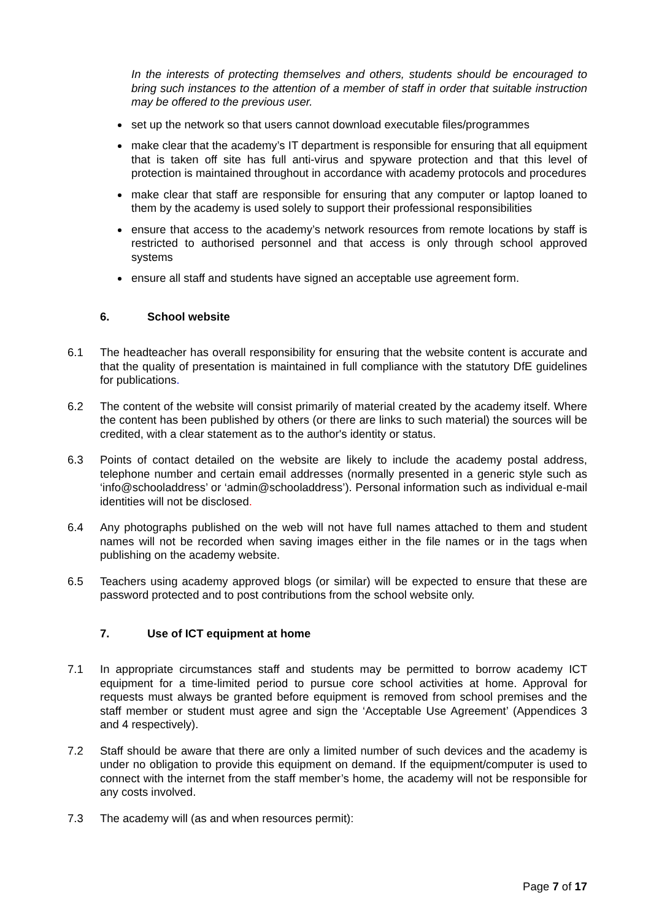In the interests of protecting themselves and others, students should be encouraged to bring such instances to the attention of a member of staff in order that suitable instruction may be offered to the previous user.
set up the network so that users cannot download executable files/programmes
make clear that the academy’s IT department is responsible for ensuring that all equipment that is taken off site has full anti-virus and spyware protection and that this level of protection is maintained throughout in accordance with academy protocols and procedures
make clear that staff are responsible for ensuring that any computer or laptop loaned to them by the academy is used solely to support their professional responsibilities
ensure that access to the academy’s network resources from remote locations by staff is restricted to authorised personnel and that access is only through school approved systems
ensure all staff and students have signed an acceptable use agreement form.
6. School website
6.1 The headteacher has overall responsibility for ensuring that the website content is accurate and that the quality of presentation is maintained in full compliance with the statutory DfE guidelines for publications.
6.2 The content of the website will consist primarily of material created by the academy itself. Where the content has been published by others (or there are links to such material) the sources will be credited, with a clear statement as to the author's identity or status.
6.3 Points of contact detailed on the website are likely to include the academy postal address, telephone number and certain email addresses (normally presented in a generic style such as ‘info@schooladdress’ or ‘admin@schooladdress’). Personal information such as individual e-mail identities will not be disclosed.
6.4 Any photographs published on the web will not have full names attached to them and student names will not be recorded when saving images either in the file names or in the tags when publishing on the academy website.
6.5 Teachers using academy approved blogs (or similar) will be expected to ensure that these are password protected and to post contributions from the school website only.
7. Use of ICT equipment at home
7.1 In appropriate circumstances staff and students may be permitted to borrow academy ICT equipment for a time-limited period to pursue core school activities at home. Approval for requests must always be granted before equipment is removed from school premises and the staff member or student must agree and sign the ‘Acceptable Use Agreement’ (Appendices 3 and 4 respectively).
7.2 Staff should be aware that there are only a limited number of such devices and the academy is under no obligation to provide this equipment on demand. If the equipment/computer is used to connect with the internet from the staff member’s home, the academy will not be responsible for any costs involved.
7.3 The academy will (as and when resources permit):
Page 7 of 17